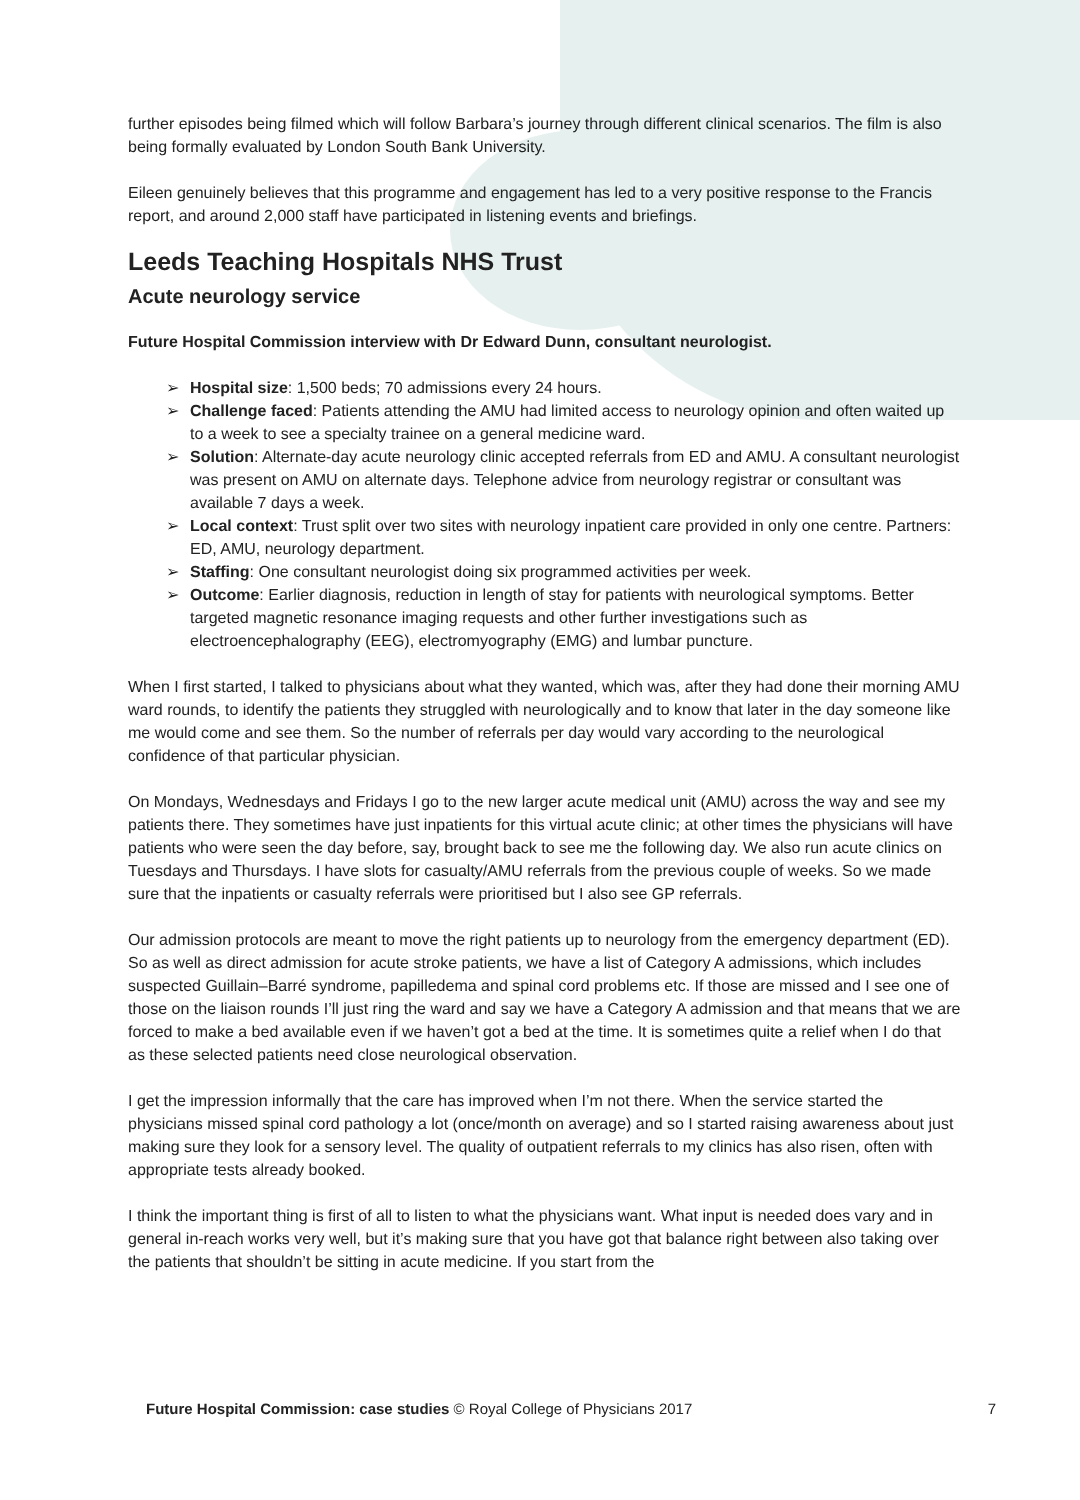further episodes being filmed which will follow Barbara’s journey through different clinical scenarios. The film is also being formally evaluated by London South Bank University.
Eileen genuinely believes that this programme and engagement has led to a very positive response to the Francis report, and around 2,000 staff have participated in listening events and briefings.
Leeds Teaching Hospitals NHS Trust
Acute neurology service
Future Hospital Commission interview with Dr Edward Dunn, consultant neurologist.
➢ Hospital size: 1,500 beds; 70 admissions every 24 hours.
➢ Challenge faced: Patients attending the AMU had limited access to neurology opinion and often waited up to a week to see a specialty trainee on a general medicine ward.
➢ Solution: Alternate-day acute neurology clinic accepted referrals from ED and AMU. A consultant neurologist was present on AMU on alternate days. Telephone advice from neurology registrar or consultant was available 7 days a week.
➢ Local context: Trust split over two sites with neurology inpatient care provided in only one centre. Partners: ED, AMU, neurology department.
➢ Staffing: One consultant neurologist doing six programmed activities per week.
➢ Outcome: Earlier diagnosis, reduction in length of stay for patients with neurological symptoms. Better targeted magnetic resonance imaging requests and other further investigations such as electroencephalography (EEG), electromyography (EMG) and lumbar puncture.
When I first started, I talked to physicians about what they wanted, which was, after they had done their morning AMU ward rounds, to identify the patients they struggled with neurologically and to know that later in the day someone like me would come and see them. So the number of referrals per day would vary according to the neurological confidence of that particular physician.
On Mondays, Wednesdays and Fridays I go to the new larger acute medical unit (AMU) across the way and see my patients there. They sometimes have just inpatients for this virtual acute clinic; at other times the physicians will have patients who were seen the day before, say, brought back to see me the following day. We also run acute clinics on Tuesdays and Thursdays. I have slots for casualty/AMU referrals from the previous couple of weeks. So we made sure that the inpatients or casualty referrals were prioritised but I also see GP referrals.
Our admission protocols are meant to move the right patients up to neurology from the emergency department (ED). So as well as direct admission for acute stroke patients, we have a list of Category A admissions, which includes suspected Guillain–Barré syndrome, papilledema and spinal cord problems etc. If those are missed and I see one of those on the liaison rounds I’ll just ring the ward and say we have a Category A admission and that means that we are forced to make a bed available even if we haven’t got a bed at the time. It is sometimes quite a relief when I do that as these selected patients need close neurological observation.
I get the impression informally that the care has improved when I’m not there. When the service started the physicians missed spinal cord pathology a lot (once/month on average) and so I started raising awareness about just making sure they look for a sensory level. The quality of outpatient referrals to my clinics has also risen, often with appropriate tests already booked.
I think the important thing is first of all to listen to what the physicians want. What input is needed does vary and in general in-reach works very well, but it’s making sure that you have got that balance right between also taking over the patients that shouldn’t be sitting in acute medicine. If you start from the
Future Hospital Commission: case studies © Royal College of Physicians 2017 7